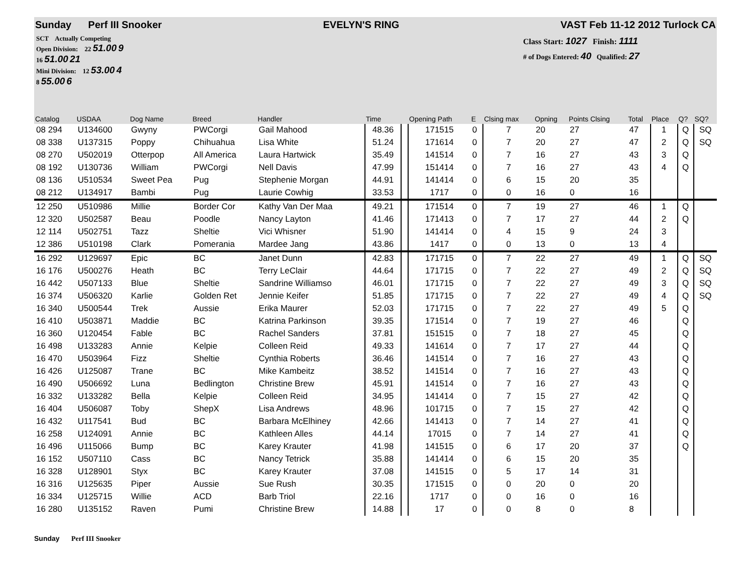Sunday Perf III Snooker EVELYN'S RING VAST Feb 11-12 2012 Turlock CA
SCT Actually Competing
Open Division: 22 51.00 9
16 51.00 21
Mini Division: 12 53.00 4
8 55.00 6
Class Start: 1027 Finish: 1111
# of Dogs Entered: 40 Qualified: 27
| Catalog | USDAA | Dog Name | Breed | Handler | Time | | Opening Path | E | Clsing max | Opning | Points Clsing | Total | Place | Q? | SQ? |
| --- | --- | --- | --- | --- | --- | --- | --- | --- | --- | --- | --- | --- | --- | --- | --- |
| 08 294 | U134600 | Gwyny | PWCorgi | Gail Mahood | 48.36 | | 171515 | 0 | 7 | 20 | 27 | 47 | 1 | Q | SQ |
| 08 338 | U137315 | Poppy | Chihuahua | Lisa White | 51.24 | | 171614 | 0 | 7 | 20 | 27 | 47 | 2 | Q | SQ |
| 08 270 | U502019 | Otterpop | All America | Laura Hartwick | 35.49 | | 141514 | 0 | 7 | 16 | 27 | 43 | 3 | Q | |
| 08 192 | U130736 | William | PWCorgi | Nell Davis | 47.99 | | 151414 | 0 | 7 | 16 | 27 | 43 | 4 | Q | |
| 08 136 | U510534 | Sweet Pea | Pug | Stephenie Morgan | 44.91 | | 141414 | 0 | 6 | 15 | 20 | 35 | | | |
| 08 212 | U134917 | Bambi | Pug | Laurie Cowhig | 33.53 | | 1717 | 0 | 0 | 16 | 0 | 16 | | | |
| 12 250 | U510986 | Millie | Border Cor | Kathy Van Der Maa | 49.21 | | 171514 | 0 | 7 | 19 | 27 | 46 | 1 | Q | |
| 12 320 | U502587 | Beau | Poodle | Nancy Layton | 41.46 | | 171413 | 0 | 7 | 17 | 27 | 44 | 2 | Q | |
| 12 114 | U502751 | Tazz | Sheltie | Vici Whisner | 51.90 | | 141414 | 0 | 4 | 15 | 9 | 24 | 3 | | |
| 12 386 | U510198 | Clark | Pomerania | Mardee Jang | 43.86 | | 1417 | 0 | 0 | 13 | 0 | 13 | 4 | | |
| 16 292 | U129697 | Epic | BC | Janet Dunn | 42.83 | | 171715 | 0 | 7 | 22 | 27 | 49 | 1 | Q | SQ |
| 16 176 | U500276 | Heath | BC | Terry LeClair | 44.64 | | 171715 | 0 | 7 | 22 | 27 | 49 | 2 | Q | SQ |
| 16 442 | U507133 | Blue | Sheltie | Sandrine Williamso | 46.01 | | 171715 | 0 | 7 | 22 | 27 | 49 | 3 | Q | SQ |
| 16 374 | U506320 | Karlie | Golden Ret | Jennie Keifer | 51.85 | | 171715 | 0 | 7 | 22 | 27 | 49 | 4 | Q | SQ |
| 16 340 | U500544 | Trek | Aussie | Erika Maurer | 52.03 | | 171715 | 0 | 7 | 22 | 27 | 49 | 5 | Q | |
| 16 410 | U503871 | Maddie | BC | Katrina Parkinson | 39.35 | | 171514 | 0 | 7 | 19 | 27 | 46 | | Q | |
| 16 360 | U120454 | Fable | BC | Rachel Sanders | 37.81 | | 151515 | 0 | 7 | 18 | 27 | 45 | | Q | |
| 16 498 | U133283 | Annie | Kelpie | Colleen Reid | 49.33 | | 141614 | 0 | 7 | 17 | 27 | 44 | | Q | |
| 16 470 | U503964 | Fizz | Sheltie | Cynthia Roberts | 36.46 | | 141514 | 0 | 7 | 16 | 27 | 43 | | Q | |
| 16 426 | U125087 | Trane | BC | Mike Kambeitz | 38.52 | | 141514 | 0 | 7 | 16 | 27 | 43 | | Q | |
| 16 490 | U506692 | Luna | Bedlington | Christine Brew | 45.91 | | 141514 | 0 | 7 | 16 | 27 | 43 | | Q | |
| 16 332 | U133282 | Bella | Kelpie | Colleen Reid | 34.95 | | 141414 | 0 | 7 | 15 | 27 | 42 | | Q | |
| 16 404 | U506087 | Toby | ShepX | Lisa Andrews | 48.96 | | 101715 | 0 | 7 | 15 | 27 | 42 | | Q | |
| 16 432 | U117541 | Bud | BC | Barbara McElhiney | 42.66 | | 141413 | 0 | 7 | 14 | 27 | 41 | | Q | |
| 16 258 | U124091 | Annie | BC | Kathleen Alles | 44.14 | | 17015 | 0 | 7 | 14 | 27 | 41 | | Q | |
| 16 496 | U115066 | Bump | BC | Karey Krauter | 41.98 | | 141515 | 0 | 6 | 17 | 20 | 37 | | Q | |
| 16 152 | U507110 | Cass | BC | Nancy Tetrick | 35.88 | | 141414 | 0 | 6 | 15 | 20 | 35 | | | |
| 16 328 | U128901 | Styx | BC | Karey Krauter | 37.08 | | 141515 | 0 | 5 | 17 | 14 | 31 | | | |
| 16 316 | U125635 | Piper | Aussie | Sue Rush | 30.35 | | 171515 | 0 | 0 | 20 | 0 | 20 | | | |
| 16 334 | U125715 | Willie | ACD | Barb Triol | 22.16 | | 1717 | 0 | 0 | 16 | 0 | 16 | | | |
| 16 280 | U135152 | Raven | Pumi | Christine Brew | 14.88 | | 17 | 0 | 0 | 8 | 0 | 8 | | | |
Sunday Perf III Snooker